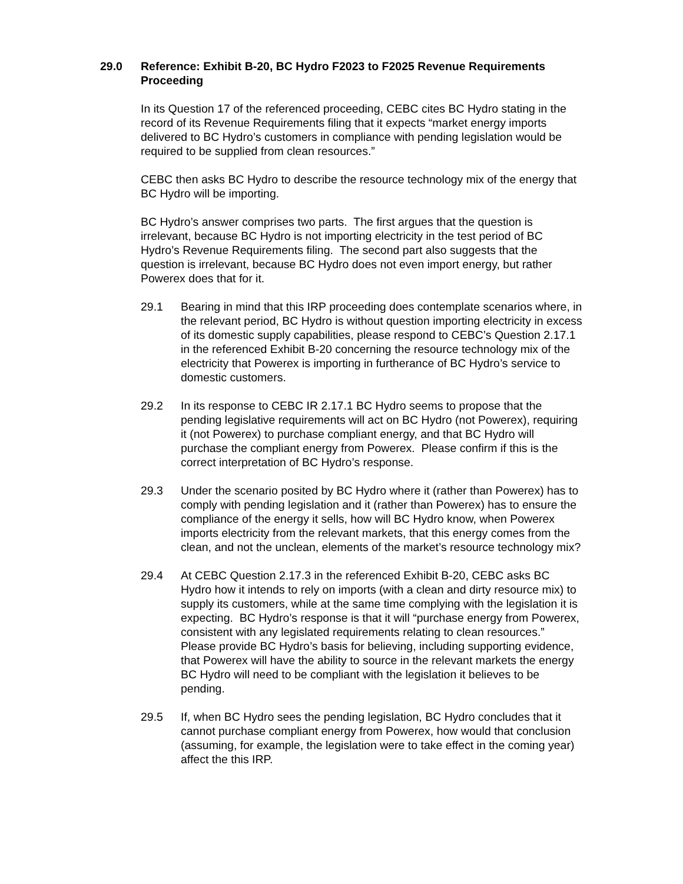29.0 Reference: Exhibit B-20, BC Hydro F2023 to F2025 Revenue Requirements Proceeding
In its Question 17 of the referenced proceeding, CEBC cites BC Hydro stating in the record of its Revenue Requirements filing that it expects “market energy imports delivered to BC Hydro’s customers in compliance with pending legislation would be required to be supplied from clean resources.”
CEBC then asks BC Hydro to describe the resource technology mix of the energy that BC Hydro will be importing.
BC Hydro’s answer comprises two parts. The first argues that the question is irrelevant, because BC Hydro is not importing electricity in the test period of BC Hydro’s Revenue Requirements filing. The second part also suggests that the question is irrelevant, because BC Hydro does not even import energy, but rather Powerex does that for it.
29.1 Bearing in mind that this IRP proceeding does contemplate scenarios where, in the relevant period, BC Hydro is without question importing electricity in excess of its domestic supply capabilities, please respond to CEBC’s Question 2.17.1 in the referenced Exhibit B-20 concerning the resource technology mix of the electricity that Powerex is importing in furtherance of BC Hydro’s service to domestic customers.
29.2 In its response to CEBC IR 2.17.1 BC Hydro seems to propose that the pending legislative requirements will act on BC Hydro (not Powerex), requiring it (not Powerex) to purchase compliant energy, and that BC Hydro will purchase the compliant energy from Powerex. Please confirm if this is the correct interpretation of BC Hydro’s response.
29.3 Under the scenario posited by BC Hydro where it (rather than Powerex) has to comply with pending legislation and it (rather than Powerex) has to ensure the compliance of the energy it sells, how will BC Hydro know, when Powerex imports electricity from the relevant markets, that this energy comes from the clean, and not the unclean, elements of the market’s resource technology mix?
29.4 At CEBC Question 2.17.3 in the referenced Exhibit B-20, CEBC asks BC Hydro how it intends to rely on imports (with a clean and dirty resource mix) to supply its customers, while at the same time complying with the legislation it is expecting. BC Hydro’s response is that it will “purchase energy from Powerex, consistent with any legislated requirements relating to clean resources.” Please provide BC Hydro’s basis for believing, including supporting evidence, that Powerex will have the ability to source in the relevant markets the energy BC Hydro will need to be compliant with the legislation it believes to be pending.
29.5 If, when BC Hydro sees the pending legislation, BC Hydro concludes that it cannot purchase compliant energy from Powerex, how would that conclusion (assuming, for example, the legislation were to take effect in the coming year) affect the this IRP.